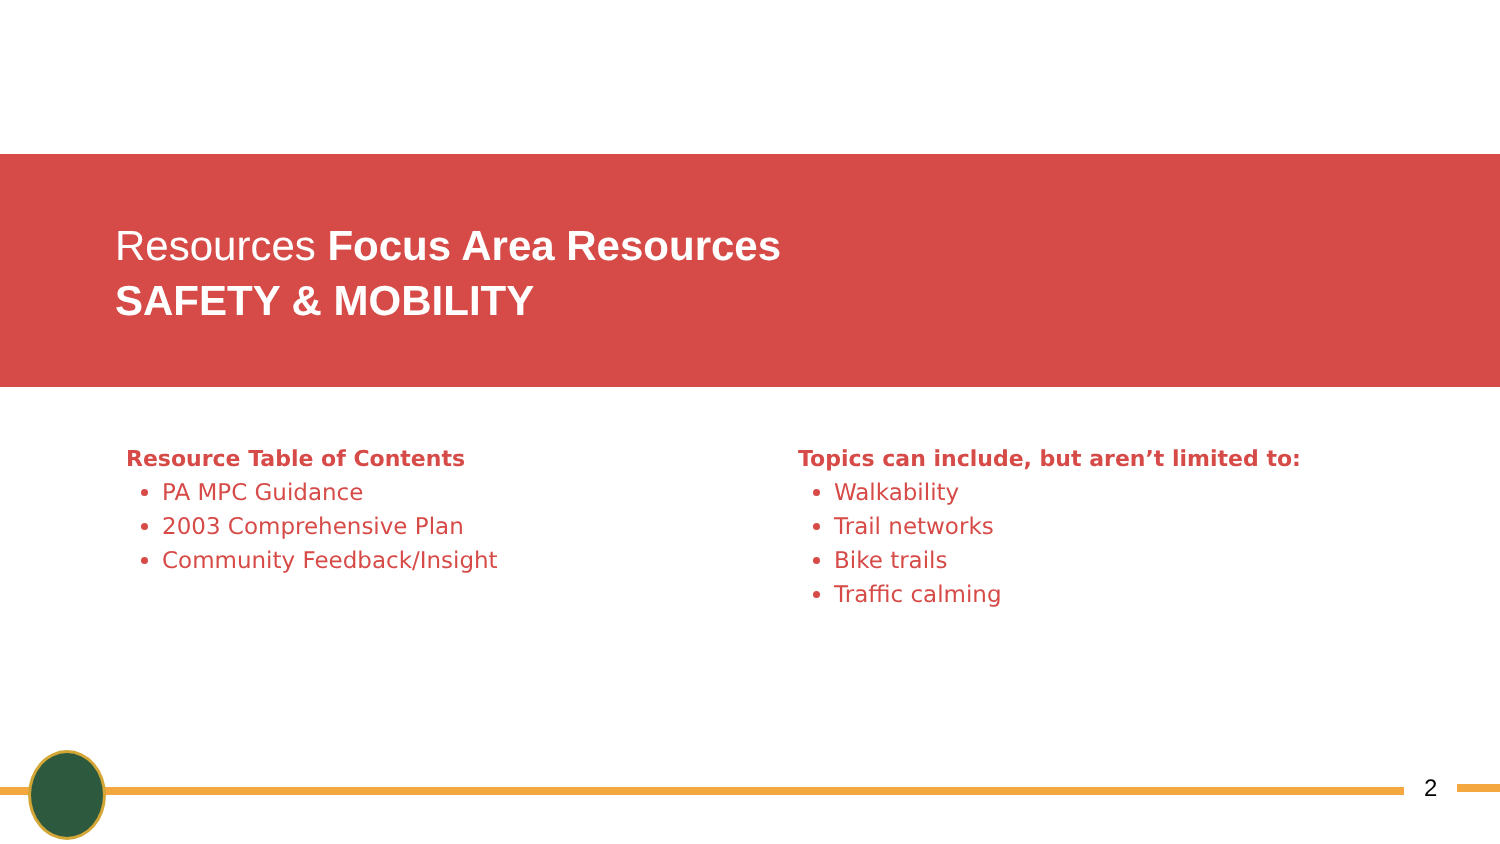Resources Focus Area Resources
SAFETY & MOBILITY
Resource Table of Contents
PA MPC Guidance
2003 Comprehensive Plan
Community Feedback/Insight
Topics can include, but aren’t limited to:
Walkability
Trail networks
Bike trails
Traffic calming
2